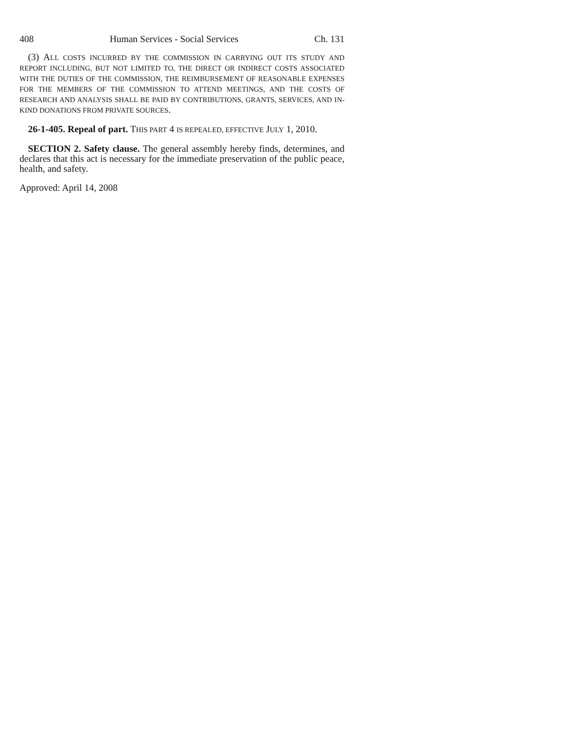408 Human Services - Social Services Ch. 131
(3) ALL COSTS INCURRED BY THE COMMISSION IN CARRYING OUT ITS STUDY AND REPORT INCLUDING, BUT NOT LIMITED TO, THE DIRECT OR INDIRECT COSTS ASSOCIATED WITH THE DUTIES OF THE COMMISSION, THE REIMBURSEMENT OF REASONABLE EXPENSES FOR THE MEMBERS OF THE COMMISSION TO ATTEND MEETINGS, AND THE COSTS OF RESEARCH AND ANALYSIS SHALL BE PAID BY CONTRIBUTIONS, GRANTS, SERVICES, AND IN-KIND DONATIONS FROM PRIVATE SOURCES.
26-1-405. Repeal of part. THIS PART 4 IS REPEALED, EFFECTIVE JULY 1, 2010.
SECTION 2. Safety clause. The general assembly hereby finds, determines, and declares that this act is necessary for the immediate preservation of the public peace, health, and safety.
Approved: April 14, 2008